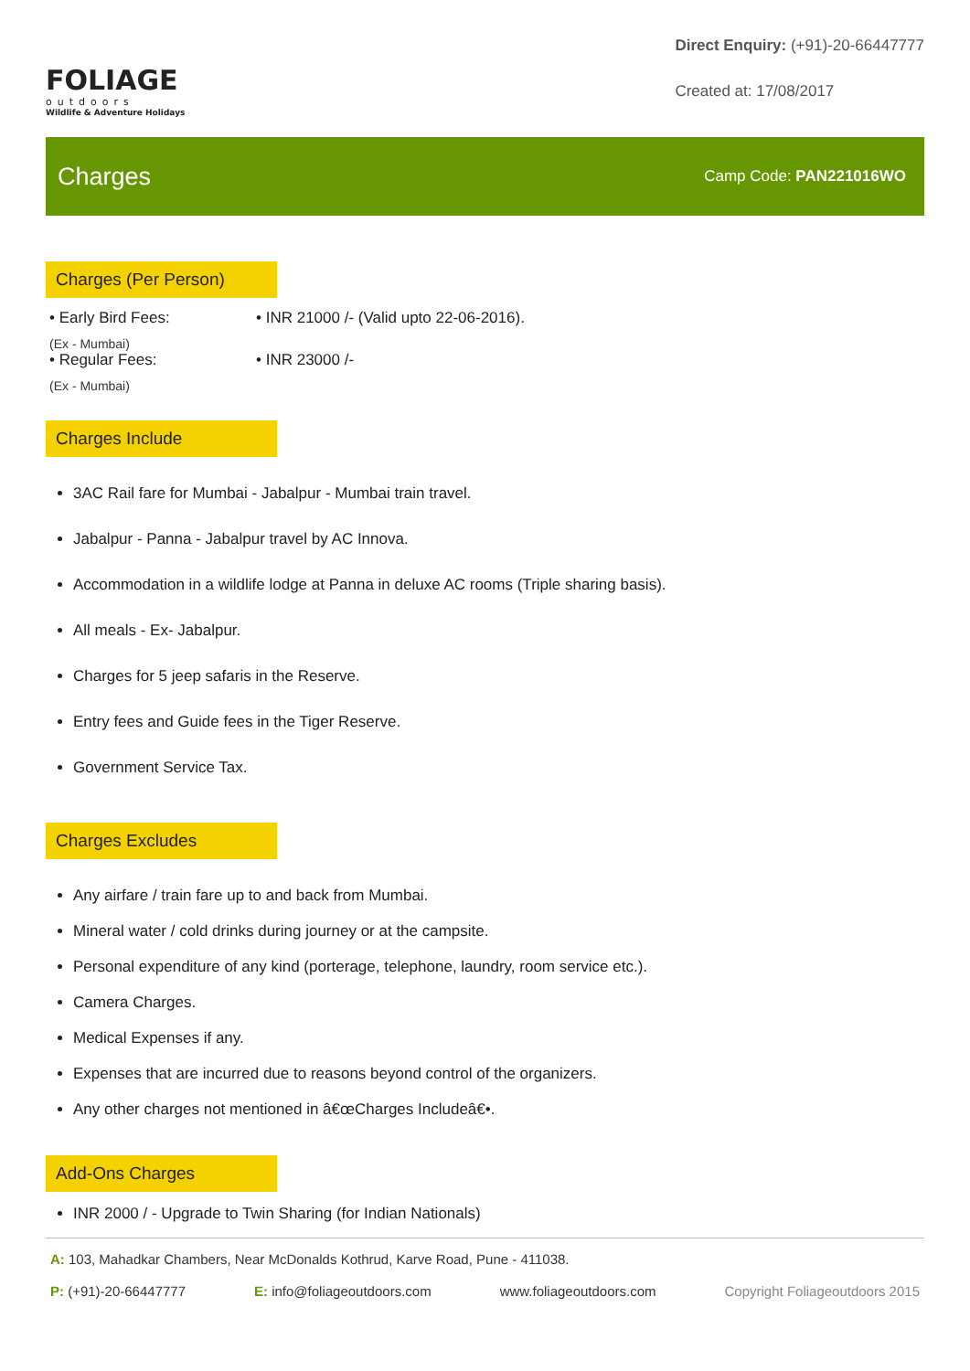FOLIAGE
outdoors
Wildlife & Adventure Holidays
Direct Enquiry: (+91)-20-66447777
Created at: 17/08/2017
Charges
Camp Code: PAN221016WO
Charges (Per Person)
• Early Bird Fees:
(Ex - Mumbai)
• INR 21000 /- (Valid upto 22-06-2016).
• Regular Fees:
(Ex - Mumbai)
• INR 23000 /-
Charges Include
3AC Rail fare for Mumbai - Jabalpur - Mumbai train travel.
Jabalpur - Panna - Jabalpur travel by AC Innova.
Accommodation in a wildlife lodge at Panna in deluxe AC rooms (Triple sharing basis).
All meals - Ex- Jabalpur.
Charges for 5 jeep safaris in the Reserve.
Entry fees and Guide fees in the Tiger Reserve.
Government Service Tax.
Charges Excludes
Any airfare / train fare up to and back from Mumbai.
Mineral water / cold drinks during journey or at the campsite.
Personal expenditure of any kind (porterage, telephone, laundry, room service etc.).
Camera Charges.
Medical Expenses if any.
Expenses that are incurred due to reasons beyond control of the organizers.
Any other charges not mentioned in â€œCharges Includeâ€•.
Add-Ons Charges
INR 2000 / - Upgrade to Twin Sharing (for Indian Nationals)
A: 103, Mahadkar Chambers, Near McDonalds Kothrud, Karve Road, Pune - 411038.
P: (+91)-20-66447777 E: info@foliageoutdoors.com www.foliageoutdoors.com Copyright Foliageoutdoors 2015